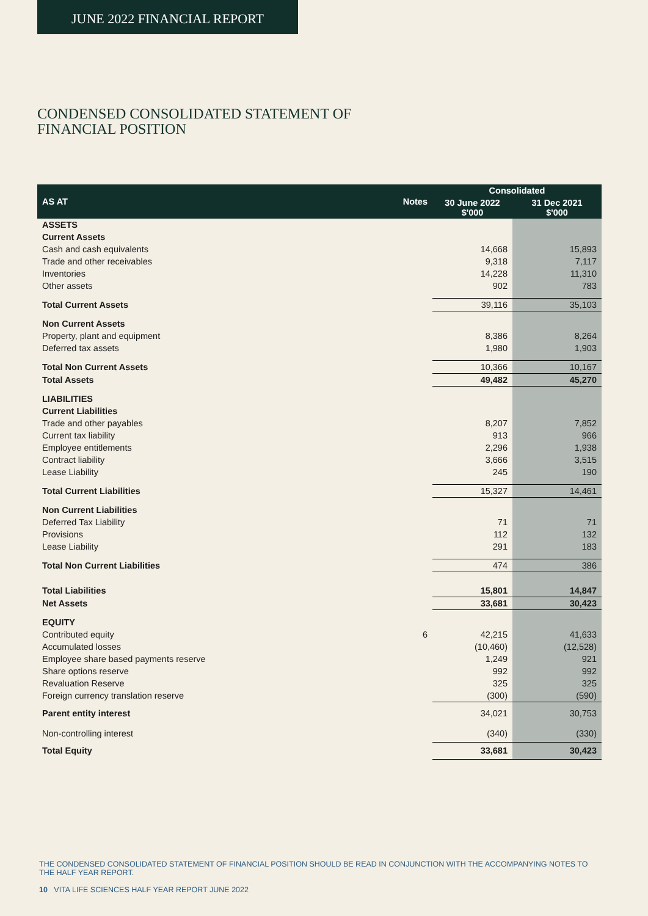JUNE 2022 FINANCIAL REPORT
CONDENSED CONSOLIDATED STATEMENT OF
FINANCIAL POSITION
| AS AT | Notes | Consolidated | |
| --- | --- | --- | --- |
| | | 30 June 2022 $'000 | 31 Dec 2021 $'000 |
| ASSETS | | | |
| Current Assets | | | |
| Cash and cash equivalents | | 14,668 | 15,893 |
| Trade and other receivables | | 9,318 | 7,117 |
| Inventories | | 14,228 | 11,310 |
| Other assets | | 902 | 783 |
| Total Current Assets | | 39,116 | 35,103 |
| Non Current Assets | | | |
| Property, plant and equipment | | 8,386 | 8,264 |
| Deferred tax assets | | 1,980 | 1,903 |
| Total Non Current Assets | | 10,366 | 10,167 |
| Total Assets | | 49,482 | 45,270 |
| LIABILITIES | | | |
| Current Liabilities | | | |
| Trade and other payables | | 8,207 | 7,852 |
| Current tax liability | | 913 | 966 |
| Employee entitlements | | 2,296 | 1,938 |
| Contract liability | | 3,666 | 3,515 |
| Lease Liability | | 245 | 190 |
| Total Current Liabilities | | 15,327 | 14,461 |
| Non Current Liabilities | | | |
| Deferred Tax Liability | | 71 | 71 |
| Provisions | | 112 | 132 |
| Lease Liability | | 291 | 183 |
| Total Non Current Liabilities | | 474 | 386 |
| Total Liabilities | | 15,801 | 14,847 |
| Net Assets | | 33,681 | 30,423 |
| EQUITY | | | |
| Contributed equity | 6 | 42,215 | 41,633 |
| Accumulated losses | | (10,460) | (12,528) |
| Employee share based payments reserve | | 1,249 | 921 |
| Share options reserve | | 992 | 992 |
| Revaluation Reserve | | 325 | 325 |
| Foreign currency translation reserve | | (300) | (590) |
| Parent entity interest | | 34,021 | 30,753 |
| Non-controlling interest | | (340) | (330) |
| Total Equity | | 33,681 | 30,423 |
THE CONDENSED CONSOLIDATED STATEMENT OF FINANCIAL POSITION SHOULD BE READ IN CONJUNCTION WITH THE ACCOMPANYING NOTES TO THE HALF YEAR REPORT.
10 VITA LIFE SCIENCES HALF YEAR REPORT JUNE 2022